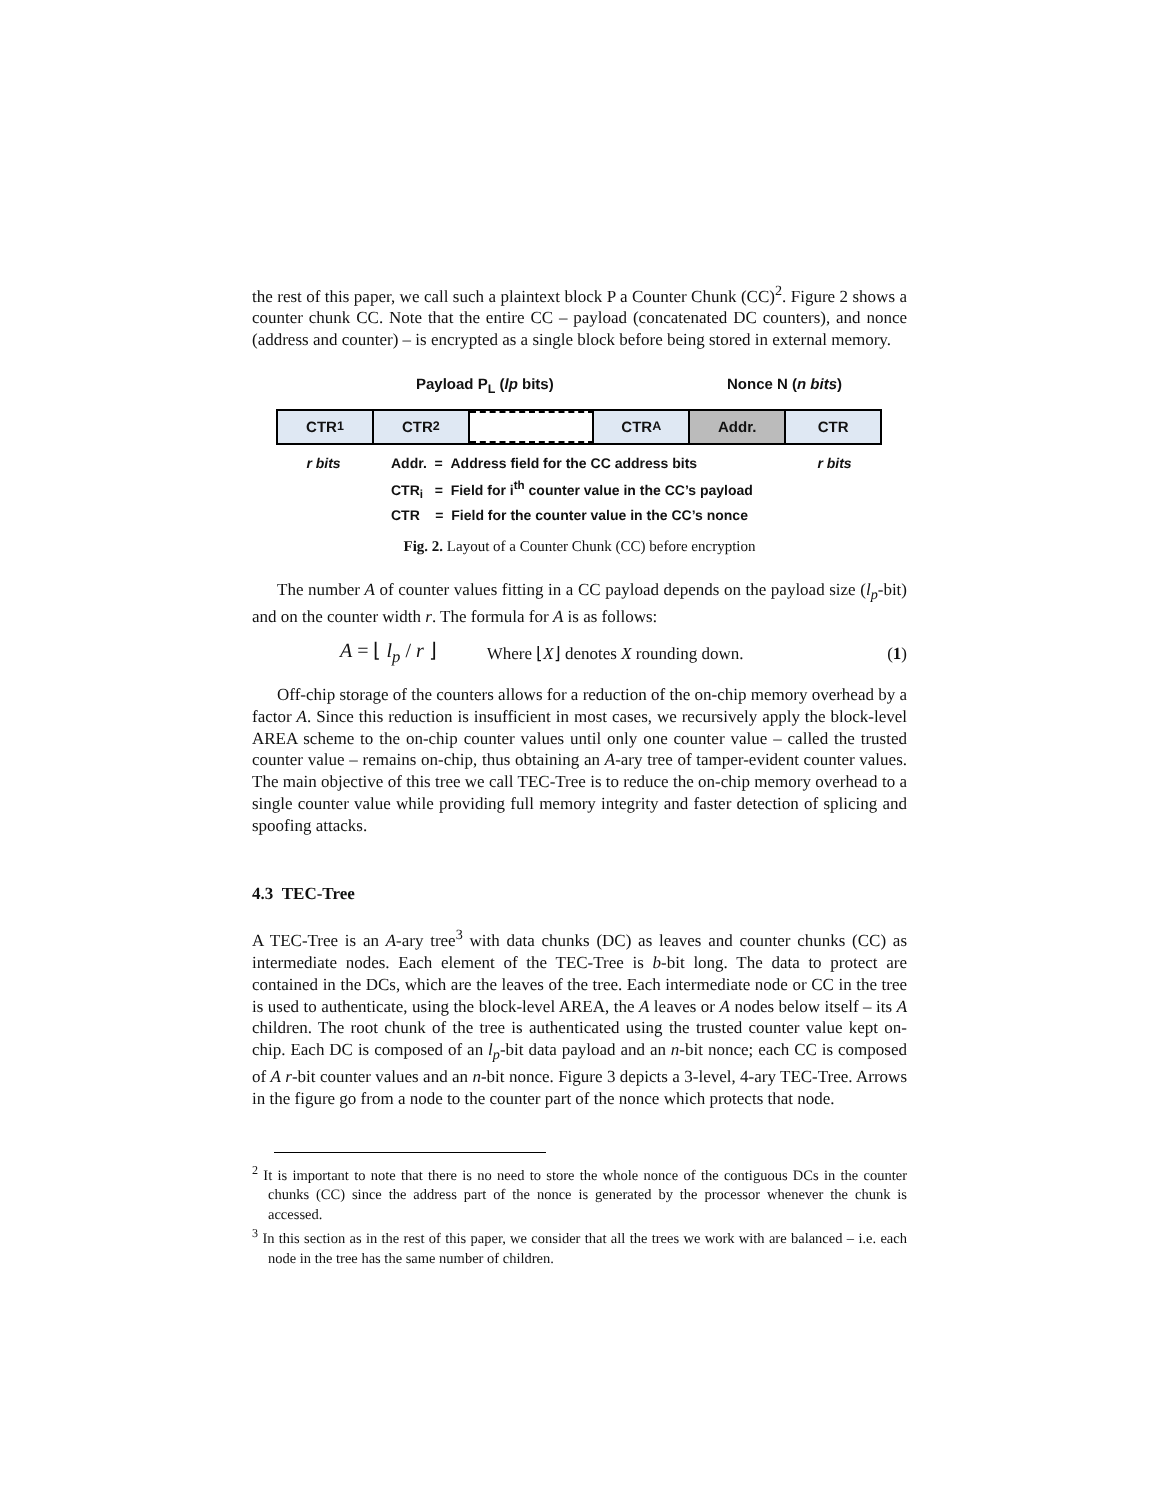the rest of this paper, we call such a plaintext block P a Counter Chunk (CC)<sup>2</sup>. Figure 2 shows a counter chunk CC. Note that the entire CC – payload (concatenated DC counters), and nonce (address and counter) – is encrypted as a single block before being stored in external memory.
Payload P<sub>L</sub> (lp bits) Nonce N (n bits)
CTR<sub>1</sub> CTR<sub>2</sub> CTR<sub>A</sub> Addr. CTR
r bits
Addr. = Address field for the CC address bits
CTR<sub>i</sub> = Field for i<sup>th</sup> counter value in the CC’s payload
CTR = Field for the counter value in the CC’s nonce
r bits
Fig. 2. Layout of a Counter Chunk (CC) before encryption
The number A of counter values fitting in a CC payload depends on the payload size (l<sub>p</sub>-bit) and on the counter width r. The formula for A is as follows:
A = ⌊ l<sub>p</sub> / r ⌋ Where ⌊X⌋ denotes X rounding down. (1)
Off-chip storage of the counters allows for a reduction of the on-chip memory overhead by a factor A. Since this reduction is insufficient in most cases, we recursively apply the block-level AREA scheme to the on-chip counter values until only one counter value – called the trusted counter value – remains on-chip, thus obtaining an A-ary tree of tamper-evident counter values. The main objective of this tree we call TEC-Tree is to reduce the on-chip memory overhead to a single counter value while providing full memory integrity and faster detection of splicing and spoofing attacks.
4.3 TEC-Tree
A TEC-Tree is an A-ary tree<sup>3</sup> with data chunks (DC) as leaves and counter chunks (CC) as intermediate nodes. Each element of the TEC-Tree is b-bit long. The data to protect are contained in the DCs, which are the leaves of the tree. Each intermediate node or CC in the tree is used to authenticate, using the block-level AREA, the A leaves or A nodes below itself – its A children. The root chunk of the tree is authenticated using the trusted counter value kept on-chip. Each DC is composed of an l<sub>p</sub>-bit data payload and an n-bit nonce; each CC is composed of A r-bit counter values and an n-bit nonce. Figure 3 depicts a 3-level, 4-ary TEC-Tree. Arrows in the figure go from a node to the counter part of the nonce which protects that node.
<sup>2</sup> It is important to note that there is no need to store the whole nonce of the contiguous DCs in the counter chunks (CC) since the address part of the nonce is generated by the processor whenever the chunk is accessed.
<sup>3</sup> In this section as in the rest of this paper, we consider that all the trees we work with are balanced – i.e. each node in the tree has the same number of children.